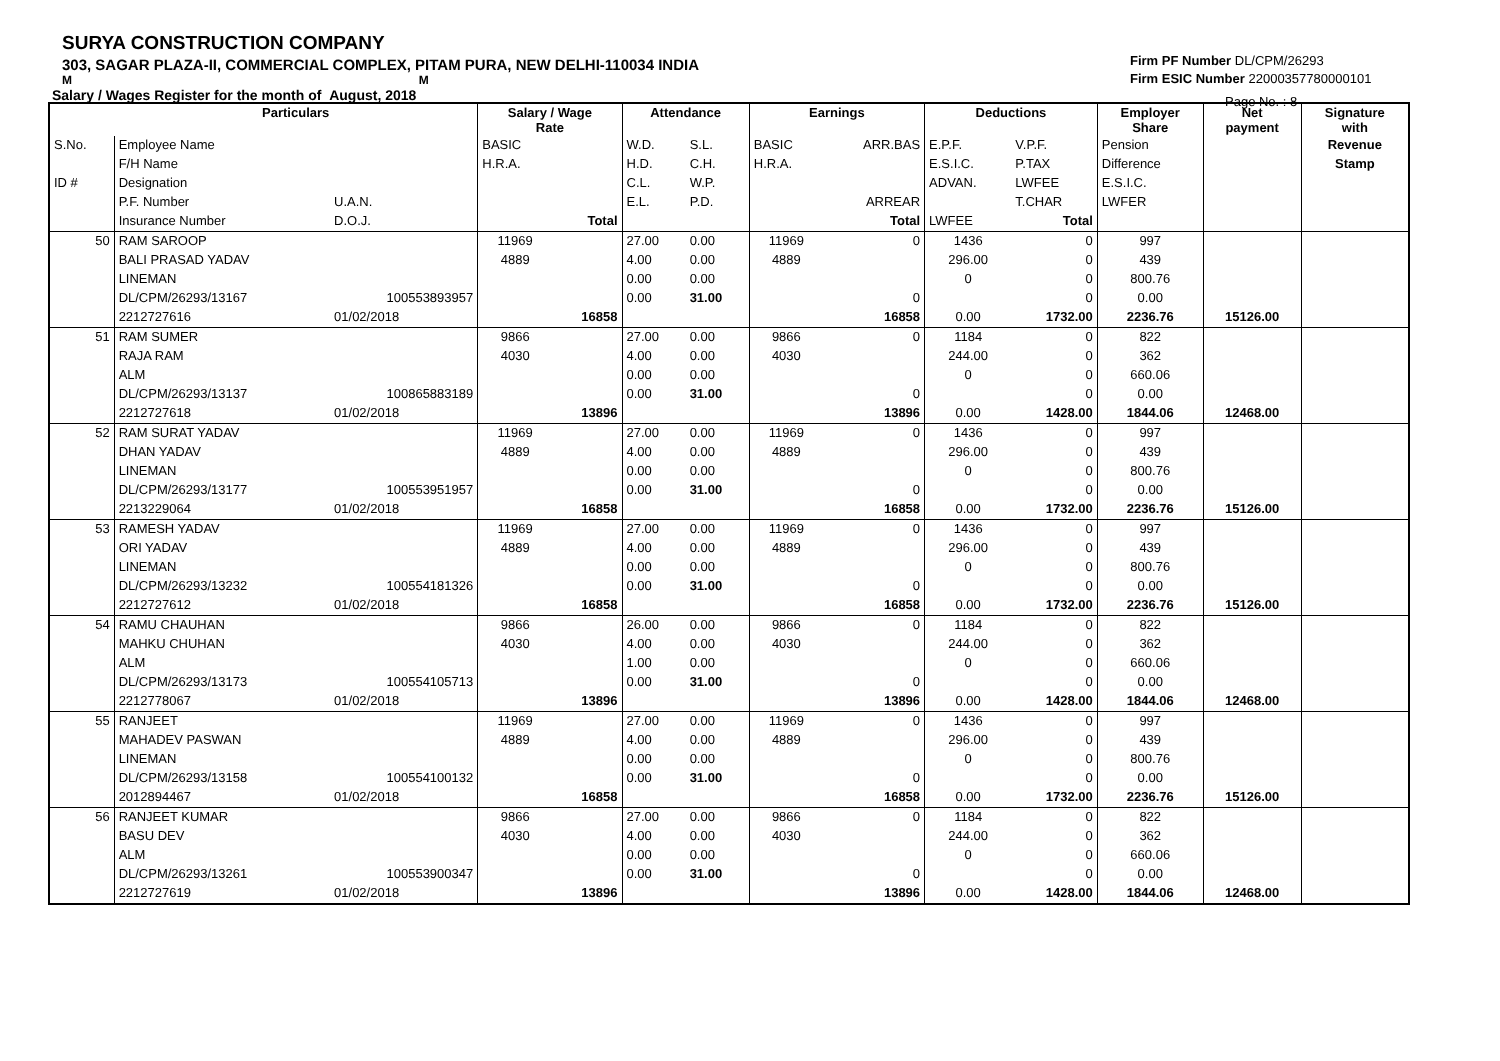SURYA CONSTRUCTION COMPANY
303, SAGAR PLAZA-II, COMMERCIAL COMPLEX, PITAM PURA, NEW DELHI-110034 INDIA
M M
Salary / Wages Register for the month of August, 2018
Firm PF Number DL/CPM/26293
Firm ESIC Number 22000357780000101
Page No. : 8
| | Particulars | | Salary / Wage Rate | | Attendance | | Earnings | | Deductions | | Employer Share | Net payment | Signature with |
| --- | --- | --- | --- | --- | --- | --- | --- | --- | --- | --- | --- | --- | --- |
| S.No. | Employee Name | | BASIC | | W.D. | S.L. | BASIC | ARR.BAS | E.P.F. | V.P.F. | Pension | | Revenue |
| | F/H Name | | H.R.A. | | H.D. | C.H. | H.R.A. | | E.S.I.C. | P.TAX | Difference | | Stamp |
| ID # | Designation | | | | C.L. | W.P. | | | ADVAN. | LWFEE | E.S.I.C. | | |
| | P.F. Number | U.A.N. | | | E.L. | P.D. | | ARREAR | | T.CHAR | LWFER | | |
| | Insurance Number | D.O.J. | | Total | | | | Total | LWFEE | Total | | | |
| 50 | RAM SAROOP | | 11969 | | 27.00 | 0.00 | 11969 | 0 | 1436 | 0 | 997 | | |
| | BALI PRASAD YADAV | | 4889 | | 4.00 | 0.00 | 4889 | | 296.00 | 0 | 439 | | |
| | LINEMAN | | | | 0.00 | 0.00 | | | 0 | 0 | 800.76 | | |
| | DL/CPM/26293/13167 | 100553893957 | | | 0.00 | 31.00 | | 0 | | 0 | 0.00 | | |
| | 2212727616 | 01/02/2018 | | 16858 | | | | 16858 | 0.00 | 1732.00 | 2236.76 | 15126.00 | |
| 51 | RAM SUMER | | 9866 | | 27.00 | 0.00 | 9866 | 0 | 1184 | 0 | 822 | | |
| | RAJA RAM | | 4030 | | 4.00 | 0.00 | 4030 | | 244.00 | 0 | 362 | | |
| | ALM | | | | 0.00 | 0.00 | | | 0 | 0 | 660.06 | | |
| | DL/CPM/26293/13137 | 100865883189 | | | 0.00 | 31.00 | | 0 | | 0 | 0.00 | | |
| | 2212727618 | 01/02/2018 | | 13896 | | | | 13896 | 0.00 | 1428.00 | 1844.06 | 12468.00 | |
| 52 | RAM SURAT YADAV | | 11969 | | 27.00 | 0.00 | 11969 | 0 | 1436 | 0 | 997 | | |
| | DHAN YADAV | | 4889 | | 4.00 | 0.00 | 4889 | | 296.00 | 0 | 439 | | |
| | LINEMAN | | | | 0.00 | 0.00 | | | 0 | 0 | 800.76 | | |
| | DL/CPM/26293/13177 | 100553951957 | | | 0.00 | 31.00 | | 0 | | 0 | 0.00 | | |
| | 2213229064 | 01/02/2018 | | 16858 | | | | 16858 | 0.00 | 1732.00 | 2236.76 | 15126.00 | |
| 53 | RAMESH YADAV | | 11969 | | 27.00 | 0.00 | 11969 | 0 | 1436 | 0 | 997 | | |
| | ORI YADAV | | 4889 | | 4.00 | 0.00 | 4889 | | 296.00 | 0 | 439 | | |
| | LINEMAN | | | | 0.00 | 0.00 | | | 0 | 0 | 800.76 | | |
| | DL/CPM/26293/13232 | 100554181326 | | | 0.00 | 31.00 | | 0 | | 0 | 0.00 | | |
| | 2212727612 | 01/02/2018 | | 16858 | | | | 16858 | 0.00 | 1732.00 | 2236.76 | 15126.00 | |
| 54 | RAMU CHAUHAN | | 9866 | | 26.00 | 0.00 | 9866 | 0 | 1184 | 0 | 822 | | |
| | MAHKU CHUHAN | | 4030 | | 4.00 | 0.00 | 4030 | | 244.00 | 0 | 362 | | |
| | ALM | | | | 1.00 | 0.00 | | | 0 | 0 | 660.06 | | |
| | DL/CPM/26293/13173 | 100554105713 | | | 0.00 | 31.00 | | 0 | | 0 | 0.00 | | |
| | 2212778067 | 01/02/2018 | | 13896 | | | | 13896 | 0.00 | 1428.00 | 1844.06 | 12468.00 | |
| 55 | RANJEET | | 11969 | | 27.00 | 0.00 | 11969 | 0 | 1436 | 0 | 997 | | |
| | MAHADEV PASWAN | | 4889 | | 4.00 | 0.00 | 4889 | | 296.00 | 0 | 439 | | |
| | LINEMAN | | | | 0.00 | 0.00 | | | 0 | 0 | 800.76 | | |
| | DL/CPM/26293/13158 | 100554100132 | | | 0.00 | 31.00 | | 0 | | 0 | 0.00 | | |
| | 2012894467 | 01/02/2018 | | 16858 | | | | 16858 | 0.00 | 1732.00 | 2236.76 | 15126.00 | |
| 56 | RANJEET KUMAR | | 9866 | | 27.00 | 0.00 | 9866 | 0 | 1184 | 0 | 822 | | |
| | BASU DEV | | 4030 | | 4.00 | 0.00 | 4030 | | 244.00 | 0 | 362 | | |
| | ALM | | | | 0.00 | 0.00 | | | 0 | 0 | 660.06 | | |
| | DL/CPM/26293/13261 | 100553900347 | | | 0.00 | 31.00 | | 0 | | 0 | 0.00 | | |
| | 2212727619 | 01/02/2018 | | 13896 | | | | 13896 | 0.00 | 1428.00 | 1844.06 | 12468.00 | |